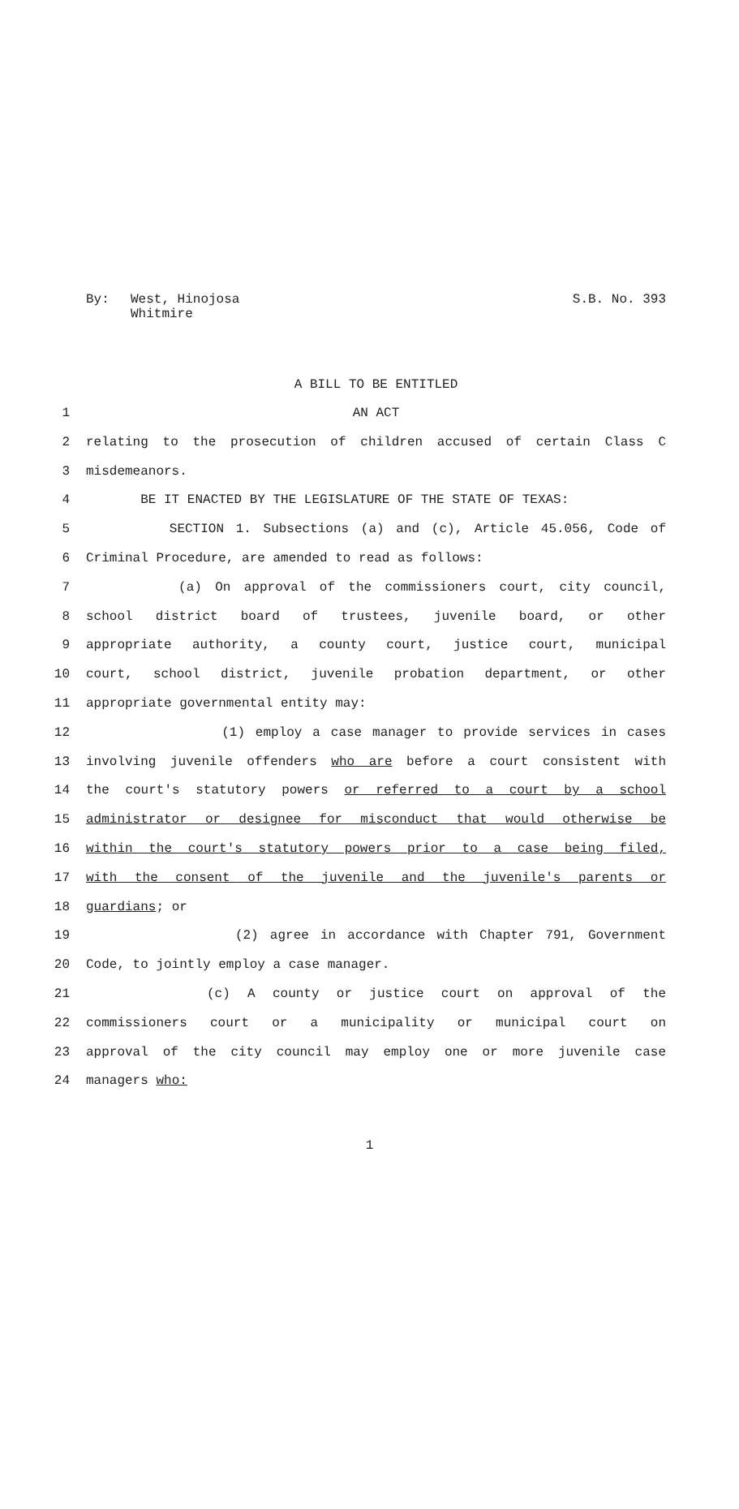By: West, Hinojosa
Whitmire
S.B. No. 393
A BILL TO BE ENTITLED
1 AN ACT
2 relating to the prosecution of children accused of certain Class C
3 misdemeanors.
4 BE IT ENACTED BY THE LEGISLATURE OF THE STATE OF TEXAS:
5 SECTION 1. Subsections (a) and (c), Article 45.056, Code of
6 Criminal Procedure, are amended to read as follows:
7 (a) On approval of the commissioners court, city council,
8 school district board of trustees, juvenile board, or other
9 appropriate authority, a county court, justice court, municipal
10 court, school district, juvenile probation department, or other
11 appropriate governmental entity may:
12 (1) employ a case manager to provide services in cases
13 involving juvenile offenders who are before a court consistent with
14 the court's statutory powers or referred to a court by a school
15 administrator or designee for misconduct that would otherwise be
16 within the court's statutory powers prior to a case being filed,
17 with the consent of the juvenile and the juvenile's parents or
18 guardians; or
19 (2) agree in accordance with Chapter 791, Government
20 Code, to jointly employ a case manager.
21 (c) A county or justice court on approval of the
22 commissioners court or a municipality or municipal court on
23 approval of the city council may employ one or more juvenile case
24 managers who:
1